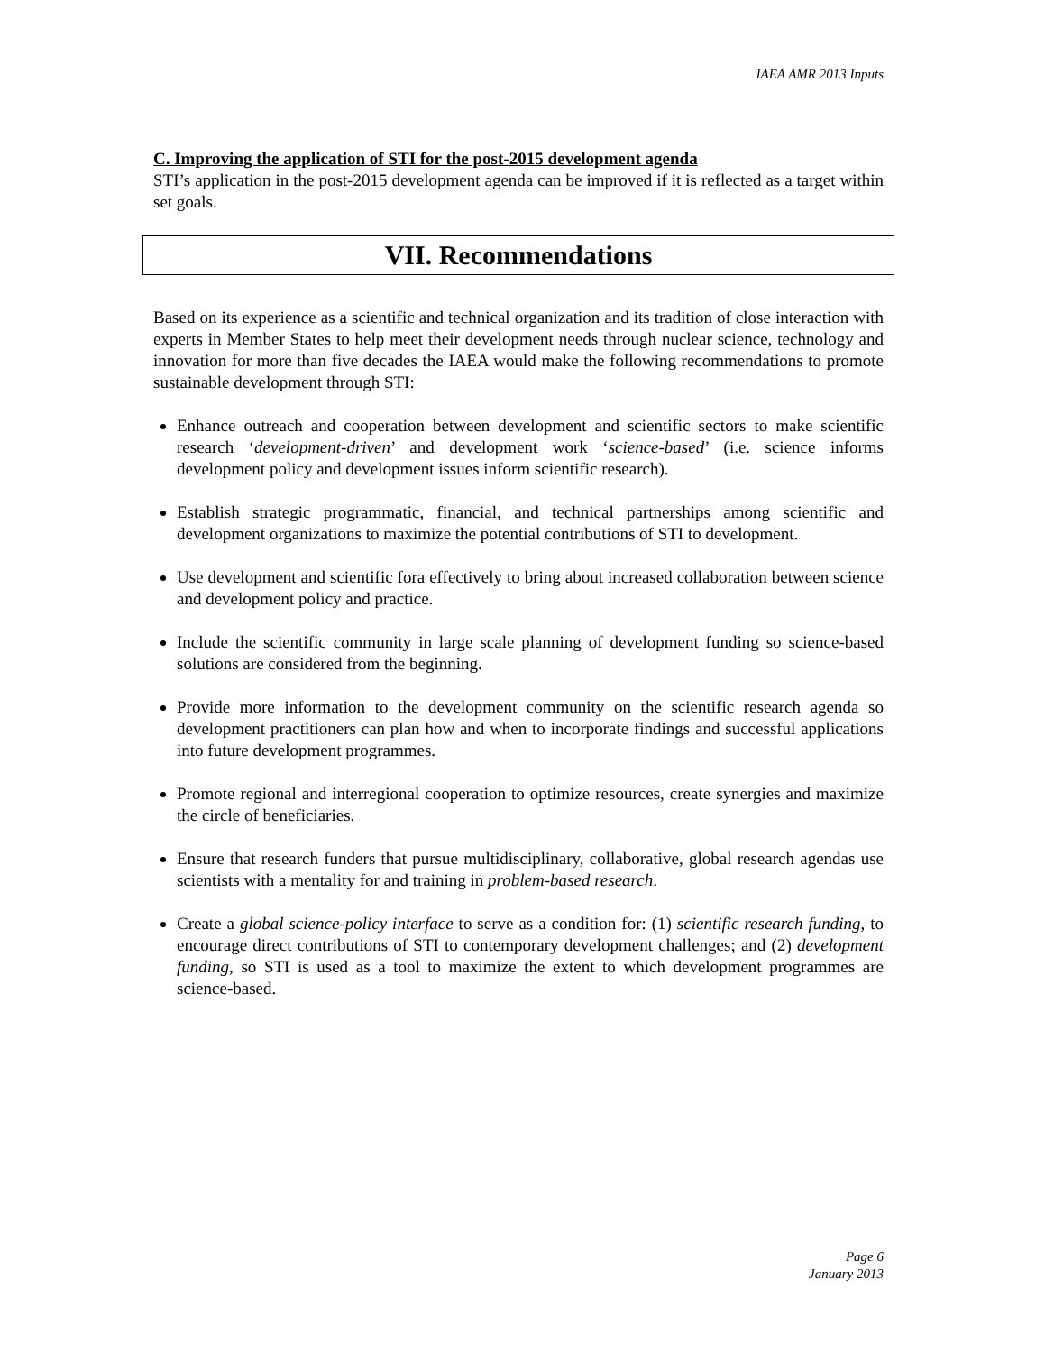IAEA AMR 2013 Inputs
C. Improving the application of STI for the post-2015 development agenda
STI’s application in the post-2015 development agenda can be improved if it is reflected as a target within set goals.
VII. Recommendations
Based on its experience as a scientific and technical organization and its tradition of close interaction with experts in Member States to help meet their development needs through nuclear science, technology and innovation for more than five decades the IAEA would make the following recommendations to promote sustainable development through STI:
Enhance outreach and cooperation between development and scientific sectors to make scientific research ‘development-driven’ and development work ‘science-based’ (i.e. science informs development policy and development issues inform scientific research).
Establish strategic programmatic, financial, and technical partnerships among scientific and development organizations to maximize the potential contributions of STI to development.
Use development and scientific fora effectively to bring about increased collaboration between science and development policy and practice.
Include the scientific community in large scale planning of development funding so science-based solutions are considered from the beginning.
Provide more information to the development community on the scientific research agenda so development practitioners can plan how and when to incorporate findings and successful applications into future development programmes.
Promote regional and interregional cooperation to optimize resources, create synergies and maximize the circle of beneficiaries.
Ensure that research funders that pursue multidisciplinary, collaborative, global research agendas use scientists with a mentality for and training in problem-based research.
Create a global science-policy interface to serve as a condition for: (1) scientific research funding, to encourage direct contributions of STI to contemporary development challenges; and (2) development funding, so STI is used as a tool to maximize the extent to which development programmes are science-based.
Page 6
January 2013